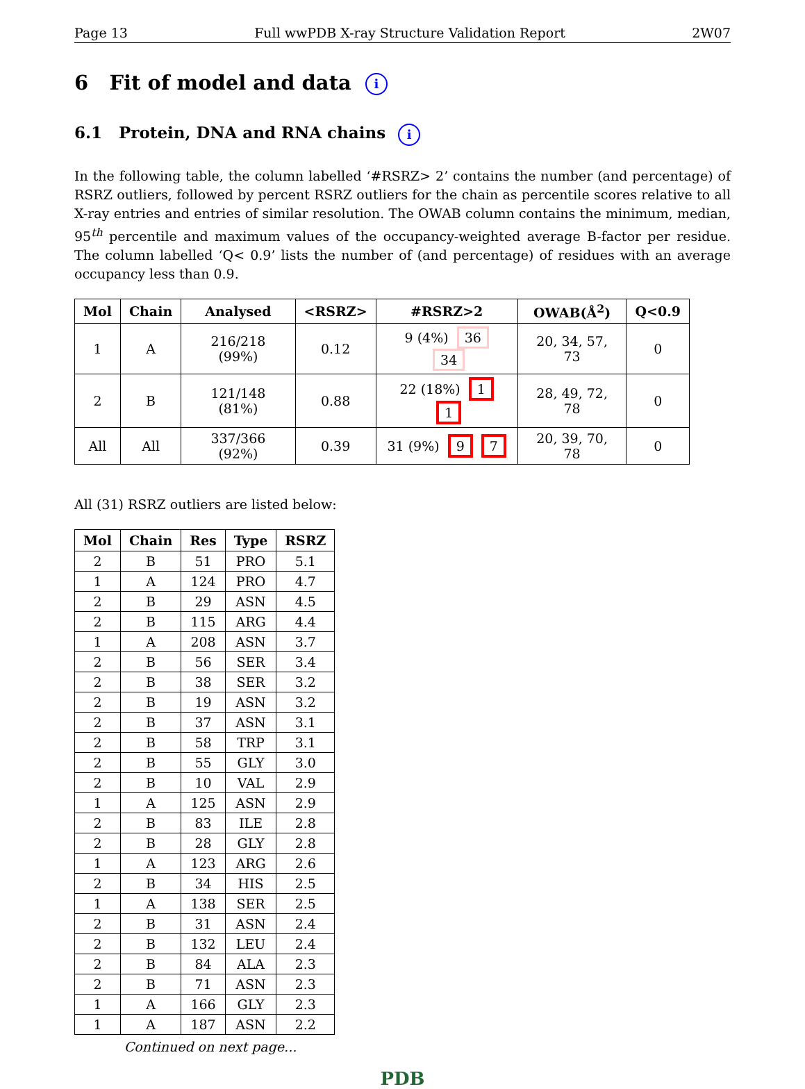Page 13 Full wwPDB X-ray Structure Validation Report 2W07
6 Fit of model and data i
6.1 Protein, DNA and RNA chains i
In the following table, the column labelled ‘#RSRZ> 2’ contains the number (and percentage) of RSRZ outliers, followed by percent RSRZ outliers for the chain as percentile scores relative to all X-ray entries and entries of similar resolution. The OWAB column contains the minimum, median, 95<sup>th</sup> percentile and maximum values of the occupancy-weighted average B-factor per residue. The column labelled ‘Q< 0.9’ lists the number of (and percentage) of residues with an average occupancy less than 0.9.
| Mol | Chain | Analysed | <RSRZ> | #RSRZ>2 | OWAB(Å<sup>2</sup>) | Q<0.9 |
| --- | --- | --- | --- | --- | --- | --- |
| 1 | A | 216/218 (99%) | 0.12 | 9 (4%) 36 34 | 20, 34, 57, 73 | 0 |
| 2 | B | 121/148 (81%) | 0.88 | 22 (18%) 1 1 | 28, 49, 72, 78 | 0 |
| All | All | 337/366 (92%) | 0.39 | 31 (9%) 9 7 | 20, 39, 70, 78 | 0 |
All (31) RSRZ outliers are listed below:
| Mol | Chain | Res | Type | RSRZ |
| --- | --- | --- | --- | --- |
| 2 | B | 51 | PRO | 5.1 |
| 1 | A | 124 | PRO | 4.7 |
| 2 | B | 29 | ASN | 4.5 |
| 2 | B | 115 | ARG | 4.4 |
| 1 | A | 208 | ASN | 3.7 |
| 2 | B | 56 | SER | 3.4 |
| 2 | B | 38 | SER | 3.2 |
| 2 | B | 19 | ASN | 3.2 |
| 2 | B | 37 | ASN | 3.1 |
| 2 | B | 58 | TRP | 3.1 |
| 2 | B | 55 | GLY | 3.0 |
| 2 | B | 10 | VAL | 2.9 |
| 1 | A | 125 | ASN | 2.9 |
| 2 | B | 83 | ILE | 2.8 |
| 2 | B | 28 | GLY | 2.8 |
| 1 | A | 123 | ARG | 2.6 |
| 2 | B | 34 | HIS | 2.5 |
| 1 | A | 138 | SER | 2.5 |
| 2 | B | 31 | ASN | 2.4 |
| 2 | B | 132 | LEU | 2.4 |
| 2 | B | 84 | ALA | 2.3 |
| 2 | B | 71 | ASN | 2.3 |
| 1 | A | 166 | GLY | 2.3 |
| 1 | A | 187 | ASN | 2.2 |
Continued on next page...
PDB